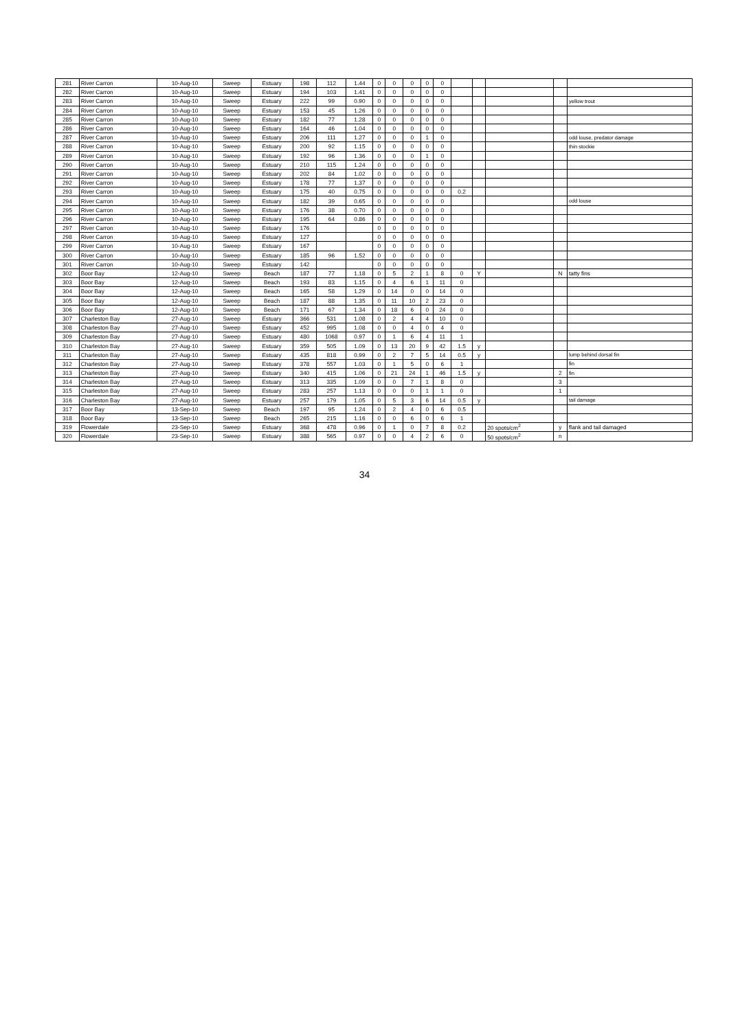| 281 | River Carron | 10-Aug-10 | Sweep | Estuary | 198 | 112 | 1.44 | 0 | 0 | 0 | 0 | 0 | | | | | |
| 282 | River Carron | 10-Aug-10 | Sweep | Estuary | 194 | 103 | 1.41 | 0 | 0 | 0 | 0 | 0 | | | | | |
| 283 | River Carron | 10-Aug-10 | Sweep | Estuary | 222 | 99 | 0.90 | 0 | 0 | 0 | 0 | 0 | | | | | yellow trout |
| 284 | River Carron | 10-Aug-10 | Sweep | Estuary | 153 | 45 | 1.26 | 0 | 0 | 0 | 0 | 0 | | | | | |
| 285 | River Carron | 10-Aug-10 | Sweep | Estuary | 182 | 77 | 1.28 | 0 | 0 | 0 | 0 | 0 | | | | | |
| 286 | River Carron | 10-Aug-10 | Sweep | Estuary | 164 | 46 | 1.04 | 0 | 0 | 0 | 0 | 0 | | | | | |
| 287 | River Carron | 10-Aug-10 | Sweep | Estuary | 206 | 111 | 1.27 | 0 | 0 | 0 | 1 | 0 | | | | | odd louse, predator damage |
| 288 | River Carron | 10-Aug-10 | Sweep | Estuary | 200 | 92 | 1.15 | 0 | 0 | 0 | 0 | 0 | | | | | thin stockie |
| 289 | River Carron | 10-Aug-10 | Sweep | Estuary | 192 | 96 | 1.36 | 0 | 0 | 0 | 1 | 0 | | | | | |
| 290 | River Carron | 10-Aug-10 | Sweep | Estuary | 210 | 115 | 1.24 | 0 | 0 | 0 | 0 | 0 | | | | | |
| 291 | River Carron | 10-Aug-10 | Sweep | Estuary | 202 | 84 | 1.02 | 0 | 0 | 0 | 0 | 0 | | | | | |
| 292 | River Carron | 10-Aug-10 | Sweep | Estuary | 178 | 77 | 1.37 | 0 | 0 | 0 | 0 | 0 | | | | | |
| 293 | River Carron | 10-Aug-10 | Sweep | Estuary | 175 | 40 | 0.75 | 0 | 0 | 0 | 0 | 0 | 0.2 | | | | |
| 294 | River Carron | 10-Aug-10 | Sweep | Estuary | 182 | 39 | 0.65 | 0 | 0 | 0 | 0 | 0 | | | | | odd louse |
| 295 | River Carron | 10-Aug-10 | Sweep | Estuary | 176 | 38 | 0.70 | 0 | 0 | 0 | 0 | 0 | | | | | |
| 296 | River Carron | 10-Aug-10 | Sweep | Estuary | 195 | 64 | 0.86 | 0 | 0 | 0 | 0 | 0 | | | | | |
| 297 | River Carron | 10-Aug-10 | Sweep | Estuary | 176 | | | 0 | 0 | 0 | 0 | 0 | | | | | |
| 298 | River Carron | 10-Aug-10 | Sweep | Estuary | 127 | | | 0 | 0 | 0 | 0 | 0 | | | | | |
| 299 | River Carron | 10-Aug-10 | Sweep | Estuary | 167 | | | 0 | 0 | 0 | 0 | 0 | | | | | |
| 300 | River Carron | 10-Aug-10 | Sweep | Estuary | 185 | 96 | 1.52 | 0 | 0 | 0 | 0 | 0 | | | | | |
| 301 | River Carron | 10-Aug-10 | Sweep | Estuary | 142 | | | 0 | 0 | 0 | 0 | 0 | | | | | |
| 302 | Boor Bay | 12-Aug-10 | Sweep | Beach | 187 | 77 | 1.18 | 0 | 5 | 2 | 1 | 8 | 0 | Y | | N | tatty fins |
| 303 | Boor Bay | 12-Aug-10 | Sweep | Beach | 193 | 83 | 1.15 | 0 | 4 | 6 | 1 | 11 | 0 | | | | |
| 304 | Boor Bay | 12-Aug-10 | Sweep | Beach | 165 | 58 | 1.29 | 0 | 14 | 0 | 0 | 14 | 0 | | | | |
| 305 | Boor Bay | 12-Aug-10 | Sweep | Beach | 187 | 88 | 1.35 | 0 | 11 | 10 | 2 | 23 | 0 | | | | |
| 306 | Boor Bay | 12-Aug-10 | Sweep | Beach | 171 | 67 | 1.34 | 0 | 18 | 6 | 0 | 24 | 0 | | | | |
| 307 | Charleston Bay | 27-Aug-10 | Sweep | Estuary | 366 | 531 | 1.08 | 0 | 2 | 4 | 4 | 10 | 0 | | | | |
| 308 | Charleston Bay | 27-Aug-10 | Sweep | Estuary | 452 | 995 | 1.08 | 0 | 0 | 4 | 0 | 4 | 0 | | | | |
| 309 | Charleston Bay | 27-Aug-10 | Sweep | Estuary | 480 | 1068 | 0.97 | 0 | 1 | 6 | 4 | 11 | 1 | | | | |
| 310 | Charleston Bay | 27-Aug-10 | Sweep | Estuary | 359 | 505 | 1.09 | 0 | 13 | 20 | 9 | 42 | 1.5 | y | | | |
| 311 | Charleston Bay | 27-Aug-10 | Sweep | Estuary | 435 | 818 | 0.99 | 0 | 2 | 7 | 5 | 14 | 0.5 | y | | | lump behind dorsal fin |
| 312 | Charleston Bay | 27-Aug-10 | Sweep | Estuary | 378 | 557 | 1.03 | 0 | 1 | 5 | 0 | 6 | 1 | | | | fin |
| 313 | Charleston Bay | 27-Aug-10 | Sweep | Estuary | 340 | 415 | 1.06 | 0 | 21 | 24 | 1 | 46 | 1.5 | y | | 2 | fin |
| 314 | Charleston Bay | 27-Aug-10 | Sweep | Estuary | 313 | 335 | 1.09 | 0 | 0 | 7 | 1 | 8 | 0 | | | 3 | |
| 315 | Charleston Bay | 27-Aug-10 | Sweep | Estuary | 283 | 257 | 1.13 | 0 | 0 | 0 | 1 | 1 | 0 | | | 1 | |
| 316 | Charleston Bay | 27-Aug-10 | Sweep | Estuary | 257 | 179 | 1.05 | 0 | 5 | 3 | 6 | 14 | 0.5 | y | | | tail damage |
| 317 | Boor Bay | 13-Sep-10 | Sweep | Beach | 197 | 95 | 1.24 | 0 | 2 | 4 | 0 | 6 | 0.5 | | | | |
| 318 | Boor Bay | 13-Sep-10 | Sweep | Beach | 265 | 215 | 1.16 | 0 | 0 | 6 | 0 | 6 | 1 | | | | |
| 319 | Flowerdale | 23-Sep-10 | Sweep | Estuary | 368 | 478 | 0.96 | 0 | 1 | 0 | 7 | 8 | 0.2 | | 20 spots/cm<sup>2</sup> | y | flank and tail damaged |
| 320 | Flowerdale | 23-Sep-10 | Sweep | Estuary | 388 | 565 | 0.97 | 0 | 0 | 4 | 2 | 6 | 0 | | 50 spots/cm<sup>2</sup> | n | |
34